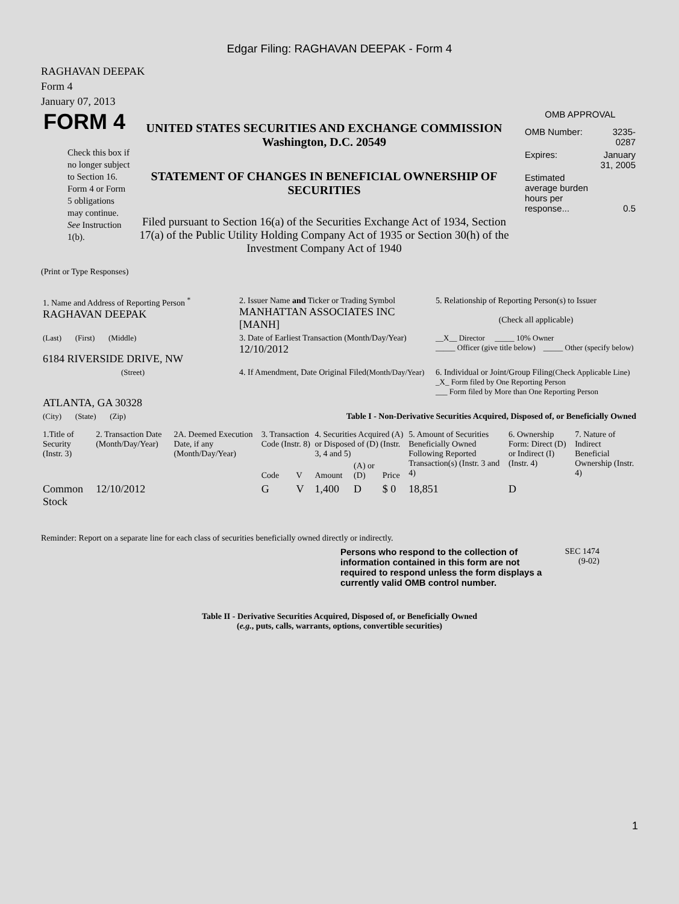Edgar Filing: RAGHAVAN DEEPAK - Form 4
RAGHAVAN DEEPAK
Form 4
January 07, 2013
FORM 4
Check this box if no longer subject to Section 16. Form 4 or Form 5 obligations may continue. See Instruction 1(b).
UNITED STATES SECURITIES AND EXCHANGE COMMISSION
Washington, D.C. 20549
STATEMENT OF CHANGES IN BENEFICIAL OWNERSHIP OF SECURITIES
Filed pursuant to Section 16(a) of the Securities Exchange Act of 1934, Section 17(a) of the Public Utility Holding Company Act of 1935 or Section 30(h) of the Investment Company Act of 1940
OMB APPROVAL
| OMB Number: | 3235-0287 |
| Expires: | January 31, 2005 |
| Estimated average burden hours per response... | 0.5 |
(Print or Type Responses)
| 1. Name and Address of Reporting Person <sup>*</sup> RAGHAVAN DEEPAK | 2. Issuer Name and Ticker or Trading Symbol MANHATTAN ASSOCIATES INC [MANH] | 5. Relationship of Reporting Person(s) to Issuer (Check all applicable) |
| (Last) (First) (Middle) 6184 RIVERSIDE DRIVE, NW | 3. Date of Earliest Transaction (Month/Day/Year) 12/10/2012 | __X__ Director _____ 10% Owner _____ Officer (give title below) _____ Other (specify below) |
| (Street) ATLANTA, GA 30328 | 4. If Amendment, Date Original Filed (Month/Day/Year) | 6. Individual or Joint/Group Filing (Check Applicable Line) _X_ Form filed by One Reporting Person ___ Form filed by More than One Reporting Person |
| (City) (State) (Zip) | Table I - Non-Derivative Securities Acquired, Disposed of, or Beneficially Owned | |
| 1.Title of Security (Instr. 3) | 2. Transaction Date (Month/Day/Year) | 2A. Deemed Execution Date, if any (Month/Day/Year) | 3. Transaction Code (Instr. 8) | | 4. Securities Acquired (A) or Disposed of (D) (Instr. 3, 4 and 5) | | | 5. Amount of Securities Beneficially Owned Following Reported Transaction(s) (Instr. 3 and 4) | 6. Ownership Form: Direct (D) or Indirect (I) (Instr. 4) | 7. Nature of Indirect Beneficial Ownership (Instr. 4) |
| --- | --- | --- | --- | --- | --- | --- | --- | --- | --- | --- |
| | | | Code | V | Amount | (A) or (D) | Price | | | |
| Common Stock | 12/10/2012 | | G | V | 1,400 | D | $ 0 | 18,851 | D | |
Reminder: Report on a separate line for each class of securities beneficially owned directly or indirectly.
Persons who respond to the collection of information contained in this form are not required to respond unless the form displays a currently valid OMB control number.
SEC 1474
(9-02)
Table II - Derivative Securities Acquired, Disposed of, or Beneficially Owned
(e.g., puts, calls, warrants, options, convertible securities)
1